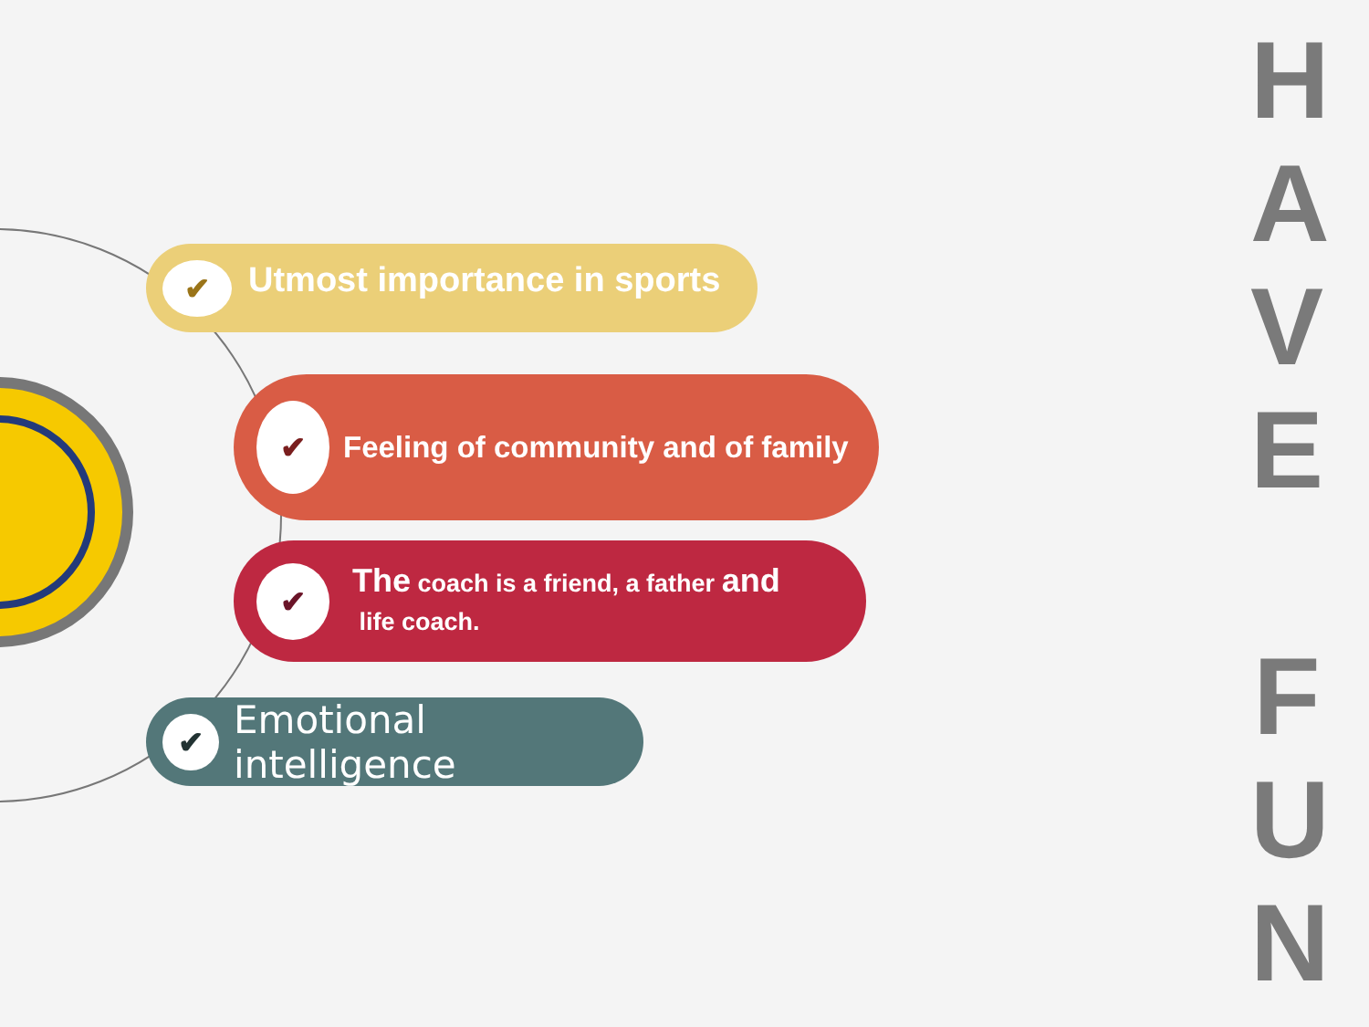✔
Utmost importance in sports
✔
Feeling of community and of family
✔
The coach is a friend, a father and
life coach.
✔
Emotional intelligence
H
A
V
E
F
U
N